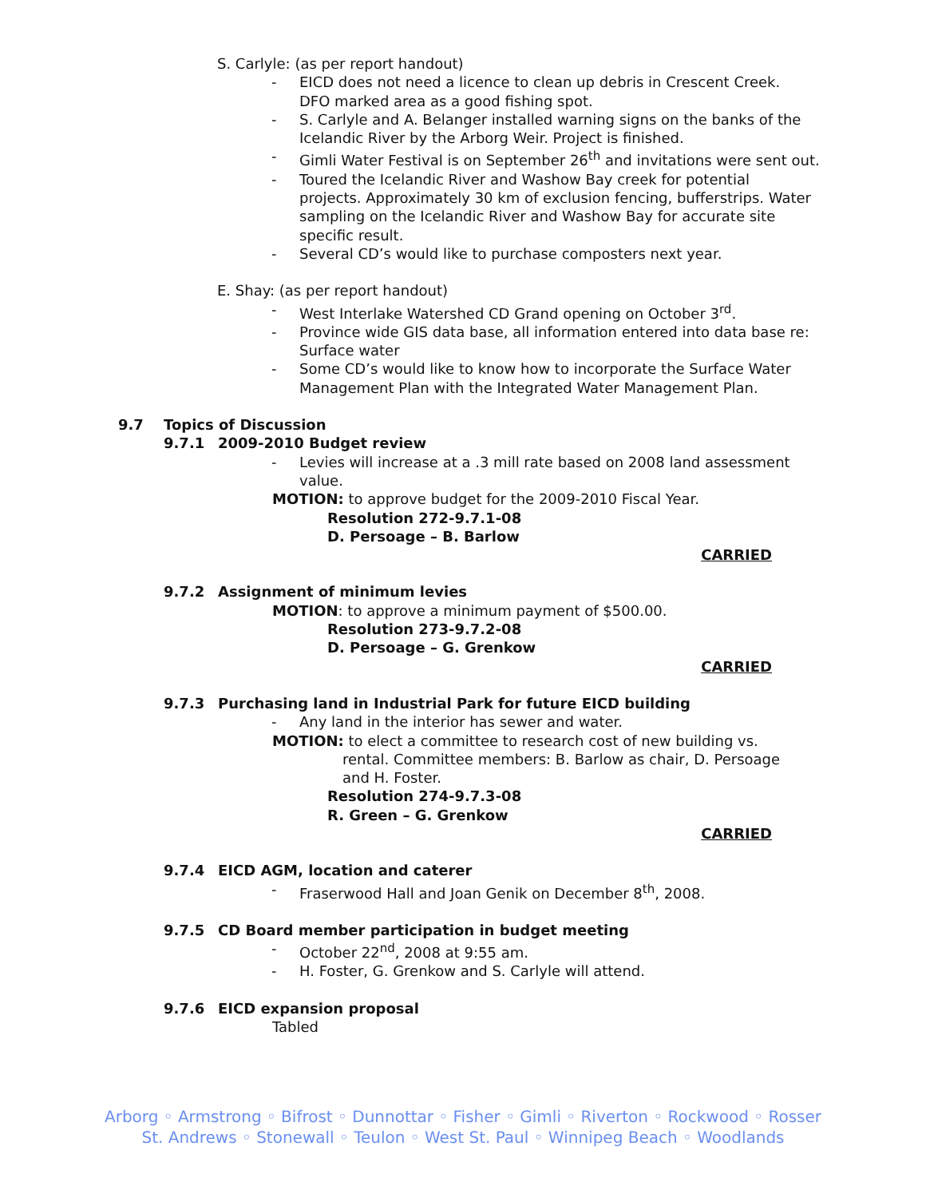S. Carlyle: (as per report handout)
- EICD does not need a licence to clean up debris in Crescent Creek. DFO marked area as a good fishing spot.
- S. Carlyle and A. Belanger installed warning signs on the banks of the Icelandic River by the Arborg Weir. Project is finished.
- Gimli Water Festival is on September 26<sup>th</sup> and invitations were sent out.
- Toured the Icelandic River and Washow Bay creek for potential projects. Approximately 30 km of exclusion fencing, bufferstrips. Water sampling on the Icelandic River and Washow Bay for accurate site specific result.
- Several CD’s would like to purchase composters next year.
E. Shay: (as per report handout)
- West Interlake Watershed CD Grand opening on October 3<sup>rd</sup>.
- Province wide GIS data base, all information entered into data base re: Surface water
- Some CD’s would like to know how to incorporate the Surface Water Management Plan with the Integrated Water Management Plan.
9.7 Topics of Discussion
9.7.1 2009-2010 Budget review
- Levies will increase at a .3 mill rate based on 2008 land assessment value.
MOTION: to approve budget for the 2009-2010 Fiscal Year.
Resolution 272-9.7.1-08
D. Persoage – B. Barlow
CARRIED
9.7.2 Assignment of minimum levies
MOTION: to approve a minimum payment of $500.00.
Resolution 273-9.7.2-08
D. Persoage – G. Grenkow
CARRIED
9.7.3 Purchasing land in Industrial Park for future EICD building
- Any land in the interior has sewer and water.
MOTION: to elect a committee to research cost of new building vs.
rental. Committee members: B. Barlow as chair, D. Persoage and H. Foster.
Resolution 274-9.7.3-08
R. Green – G. Grenkow
CARRIED
9.7.4 EICD AGM, location and caterer
- Fraserwood Hall and Joan Genik on December 8<sup>th</sup>, 2008.
9.7.5 CD Board member participation in budget meeting
- October 22<sup>nd</sup>, 2008 at 9:55 am.
- H. Foster, G. Grenkow and S. Carlyle will attend.
9.7.6 EICD expansion proposal
Tabled
Arborg ◦ Armstrong ◦ Bifrost ◦ Dunnottar ◦ Fisher ◦ Gimli ◦ Riverton ◦ Rockwood ◦ Rosser
St. Andrews ◦ Stonewall ◦ Teulon ◦ West St. Paul ◦ Winnipeg Beach ◦ Woodlands